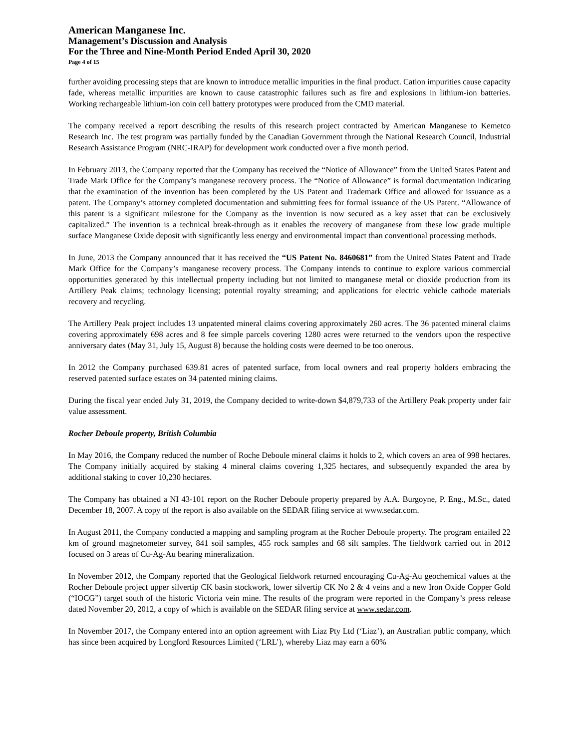American Manganese Inc.
Management’s Discussion and Analysis
For the Three and Nine-Month Period Ended April 30, 2020
Page 4 of 15
further avoiding processing steps that are known to introduce metallic impurities in the final product. Cation impurities cause capacity fade, whereas metallic impurities are known to cause catastrophic failures such as fire and explosions in lithium-ion batteries. Working rechargeable lithium-ion coin cell battery prototypes were produced from the CMD material.
The company received a report describing the results of this research project contracted by American Manganese to Kemetco Research Inc. The test program was partially funded by the Canadian Government through the National Research Council, Industrial Research Assistance Program (NRC-IRAP) for development work conducted over a five month period.
In February 2013, the Company reported that the Company has received the “Notice of Allowance” from the United States Patent and Trade Mark Office for the Company’s manganese recovery process. The “Notice of Allowance” is formal documentation indicating that the examination of the invention has been completed by the US Patent and Trademark Office and allowed for issuance as a patent. The Company’s attorney completed documentation and submitting fees for formal issuance of the US Patent. “Allowance of this patent is a significant milestone for the Company as the invention is now secured as a key asset that can be exclusively capitalized.” The invention is a technical break-through as it enables the recovery of manganese from these low grade multiple surface Manganese Oxide deposit with significantly less energy and environmental impact than conventional processing methods.
In June, 2013 the Company announced that it has received the “US Patent No. 8460681” from the United States Patent and Trade Mark Office for the Company’s manganese recovery process. The Company intends to continue to explore various commercial opportunities generated by this intellectual property including but not limited to manganese metal or dioxide production from its Artillery Peak claims; technology licensing; potential royalty streaming; and applications for electric vehicle cathode materials recovery and recycling.
The Artillery Peak project includes 13 unpatented mineral claims covering approximately 260 acres. The 36 patented mineral claims covering approximately 698 acres and 8 fee simple parcels covering 1280 acres were returned to the vendors upon the respective anniversary dates (May 31, July 15, August 8) because the holding costs were deemed to be too onerous.
In 2012 the Company purchased 639.81 acres of patented surface, from local owners and real property holders embracing the reserved patented surface estates on 34 patented mining claims.
During the fiscal year ended July 31, 2019, the Company decided to write-down $4,879,733 of the Artillery Peak property under fair value assessment.
Rocher Deboule property, British Columbia
In May 2016, the Company reduced the number of Roche Deboule mineral claims it holds to 2, which covers an area of 998 hectares. The Company initially acquired by staking 4 mineral claims covering 1,325 hectares, and subsequently expanded the area by additional staking to cover 10,230 hectares.
The Company has obtained a NI 43-101 report on the Rocher Deboule property prepared by A.A. Burgoyne, P. Eng., M.Sc., dated December 18, 2007. A copy of the report is also available on the SEDAR filing service at www.sedar.com.
In August 2011, the Company conducted a mapping and sampling program at the Rocher Deboule property. The program entailed 22 km of ground magnetometer survey, 841 soil samples, 455 rock samples and 68 silt samples. The fieldwork carried out in 2012 focused on 3 areas of Cu-Ag-Au bearing mineralization.
In November 2012, the Company reported that the Geological fieldwork returned encouraging Cu-Ag-Au geochemical values at the Rocher Deboule project upper silvertip CK basin stockwork, lower silvertip CK No 2 & 4 veins and a new Iron Oxide Copper Gold (“IOCG”) target south of the historic Victoria vein mine. The results of the program were reported in the Company’s press release dated November 20, 2012, a copy of which is available on the SEDAR filing service at www.sedar.com.
In November 2017, the Company entered into an option agreement with Liaz Pty Ltd (‘Liaz’), an Australian public company, which has since been acquired by Longford Resources Limited (‘LRL’), whereby Liaz may earn a 60%